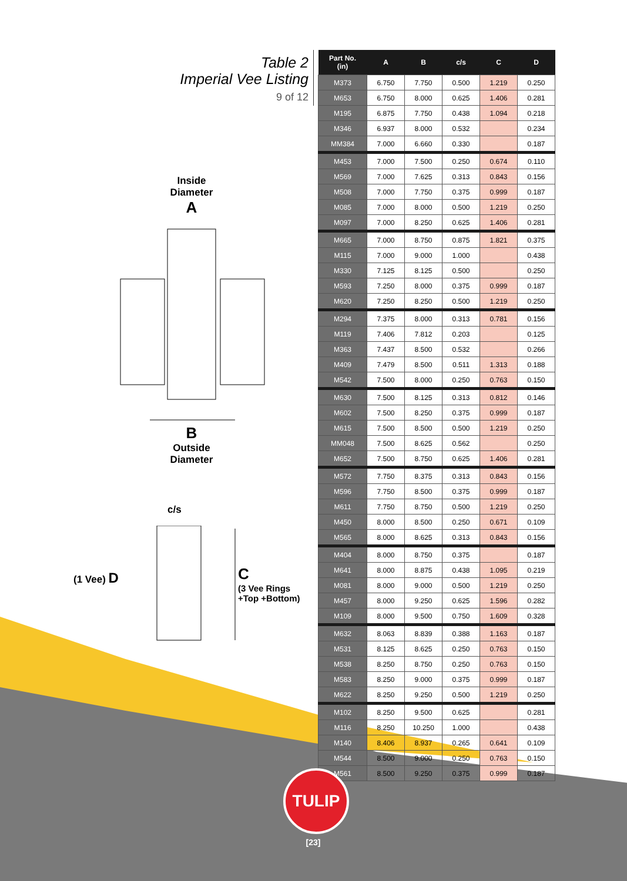Table 2
Imperial Vee Listing
9 of 12
Inside
Diameter
A
B
Outside
Diameter
c/s
(1 Vee) D
C
(3 Vee Rings
+Top +Bottom)
| Part No. (in) | A | B | c/s | C | D |
| --- | --- | --- | --- | --- | --- |
| M373 | 6.750 | 7.750 | 0.500 | 1.219 | 0.250 |
| M653 | 6.750 | 8.000 | 0.625 | 1.406 | 0.281 |
| M195 | 6.875 | 7.750 | 0.438 | 1.094 | 0.218 |
| M346 | 6.937 | 8.000 | 0.532 | | 0.234 |
| MM384 | 7.000 | 6.660 | 0.330 | | 0.187 |
| M453 | 7.000 | 7.500 | 0.250 | 0.674 | 0.110 |
| M569 | 7.000 | 7.625 | 0.313 | 0.843 | 0.156 |
| M508 | 7.000 | 7.750 | 0.375 | 0.999 | 0.187 |
| M085 | 7.000 | 8.000 | 0.500 | 1.219 | 0.250 |
| M097 | 7.000 | 8.250 | 0.625 | 1.406 | 0.281 |
| M665 | 7.000 | 8.750 | 0.875 | 1.821 | 0.375 |
| M115 | 7.000 | 9.000 | 1.000 | | 0.438 |
| M330 | 7.125 | 8.125 | 0.500 | | 0.250 |
| M593 | 7.250 | 8.000 | 0.375 | 0.999 | 0.187 |
| M620 | 7.250 | 8.250 | 0.500 | 1.219 | 0.250 |
| M294 | 7.375 | 8.000 | 0.313 | 0.781 | 0.156 |
| M119 | 7.406 | 7.812 | 0.203 | | 0.125 |
| M363 | 7.437 | 8.500 | 0.532 | | 0.266 |
| M409 | 7.479 | 8.500 | 0.511 | 1.313 | 0.188 |
| M542 | 7.500 | 8.000 | 0.250 | 0.763 | 0.150 |
| M630 | 7.500 | 8.125 | 0.313 | 0.812 | 0.146 |
| M602 | 7.500 | 8.250 | 0.375 | 0.999 | 0.187 |
| M615 | 7.500 | 8.500 | 0.500 | 1.219 | 0.250 |
| MM048 | 7.500 | 8.625 | 0.562 | | 0.250 |
| M652 | 7.500 | 8.750 | 0.625 | 1.406 | 0.281 |
| M572 | 7.750 | 8.375 | 0.313 | 0.843 | 0.156 |
| M596 | 7.750 | 8.500 | 0.375 | 0.999 | 0.187 |
| M611 | 7.750 | 8.750 | 0.500 | 1.219 | 0.250 |
| M450 | 8.000 | 8.500 | 0.250 | 0.671 | 0.109 |
| M565 | 8.000 | 8.625 | 0.313 | 0.843 | 0.156 |
| M404 | 8.000 | 8.750 | 0.375 | | 0.187 |
| M641 | 8.000 | 8.875 | 0.438 | 1.095 | 0.219 |
| M081 | 8.000 | 9.000 | 0.500 | 1.219 | 0.250 |
| M457 | 8.000 | 9.250 | 0.625 | 1.596 | 0.282 |
| M109 | 8.000 | 9.500 | 0.750 | 1.609 | 0.328 |
| M632 | 8.063 | 8.839 | 0.388 | 1.163 | 0.187 |
| M531 | 8.125 | 8.625 | 0.250 | 0.763 | 0.150 |
| M538 | 8.250 | 8.750 | 0.250 | 0.763 | 0.150 |
| M583 | 8.250 | 9.000 | 0.375 | 0.999 | 0.187 |
| M622 | 8.250 | 9.250 | 0.500 | 1.219 | 0.250 |
| M102 | 8.250 | 9.500 | 0.625 | | 0.281 |
| M116 | 8.250 | 10.250 | 1.000 | | 0.438 |
| M140 | 8.406 | 8.937 | 0.265 | 0.641 | 0.109 |
| M544 | 8.500 | 9.000 | 0.250 | 0.763 | 0.150 |
| M561 | 8.500 | 9.250 | 0.375 | 0.999 | 0.187 |
TULIP
[23]